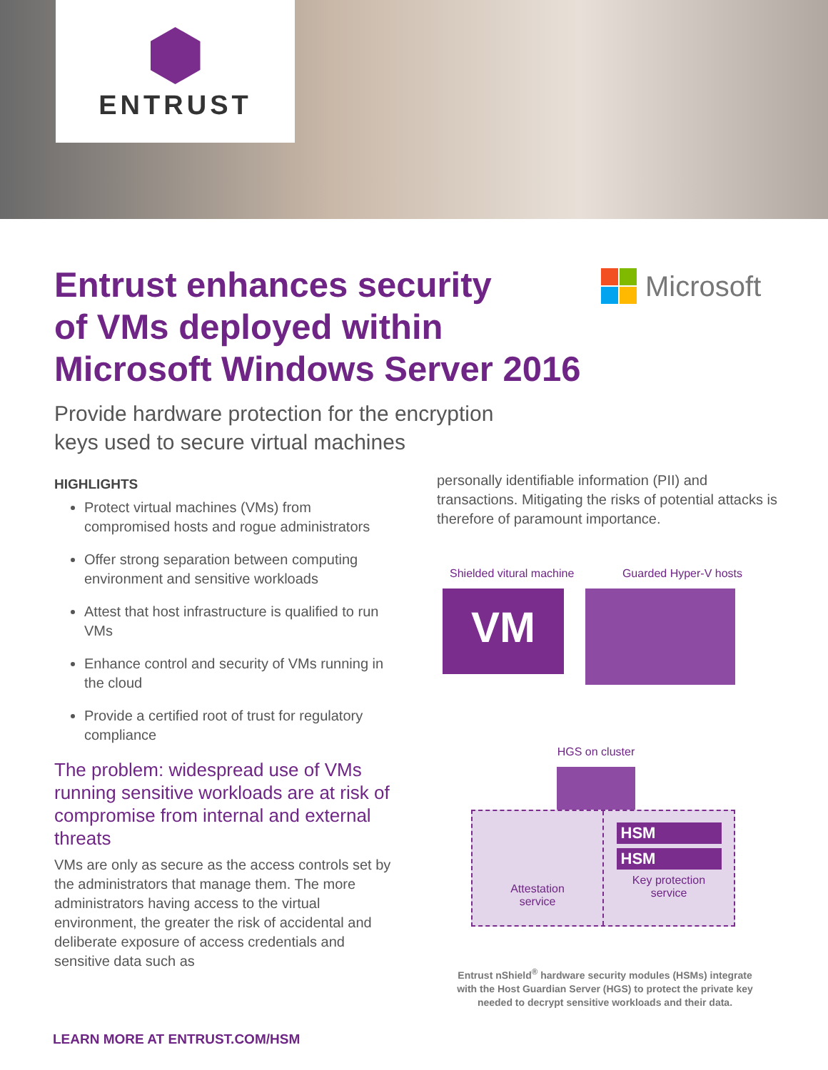ENTRUST
Entrust enhances security
of VMs deployed within
Microsoft Windows Server 2016
Microsoft
Provide hardware protection for the encryption
keys used to secure virtual machines
HIGHLIGHTS
Protect virtual machines (VMs) from compromised hosts and rogue administrators
Offer strong separation between computing environment and sensitive workloads
Attest that host infrastructure is qualified to run VMs
Enhance control and security of VMs running in the cloud
Provide a certified root of trust for regulatory compliance
The problem: widespread use of VMs running sensitive workloads are at risk of compromise from internal and external threats
VMs are only as secure as the access controls set by the administrators that manage them. The more administrators having access to the virtual environment, the greater the risk of accidental and deliberate exposure of access credentials and sensitive data such as
personally identifiable information (PII) and transactions. Mitigating the risks of potential attacks is therefore of paramount importance.
Shielded vitural machine Guarded Hyper-V hosts
VM
HGS on cluster
Attestation
service
HSM
HSM
Key protection
service
Entrust nShield<sup>®</sup> hardware security modules (HSMs) integrate with the Host Guardian Server (HGS) to protect the private key needed to decrypt sensitive workloads and their data.
LEARN MORE AT ENTRUST.COM/HSM